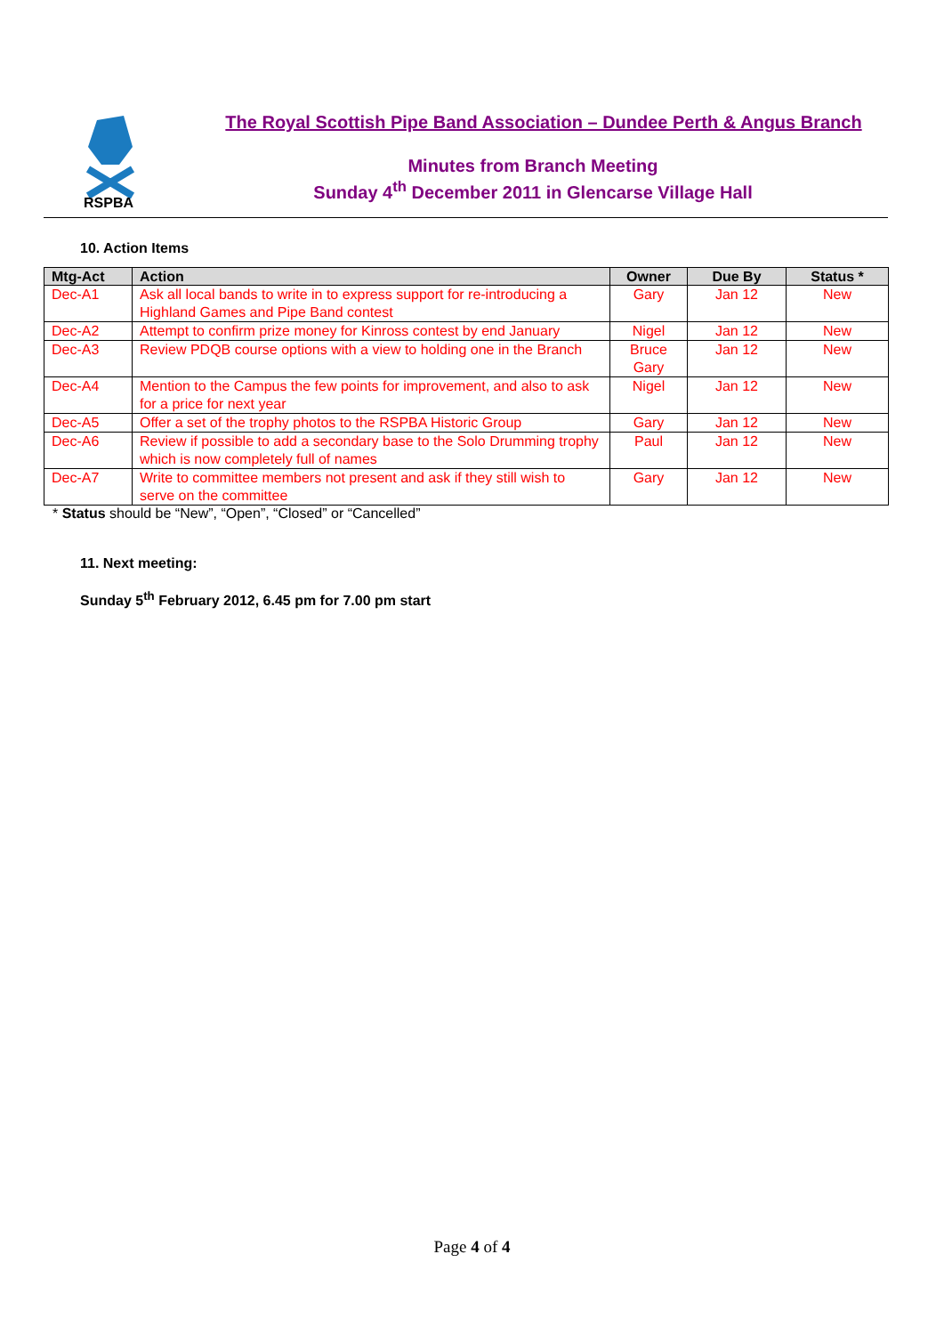RSPBA
The Royal Scottish Pipe Band Association – Dundee Perth & Angus Branch
Minutes from Branch Meeting
Sunday 4<sup>th</sup> December 2011 in Glencarse Village Hall
10. Action Items
| Mtg-Act | Action | Owner | Due By | Status * |
| --- | --- | --- | --- | --- |
| Dec-A1 | Ask all local bands to write in to express support for re-introducing a Highland Games and Pipe Band contest | Gary | Jan 12 | New |
| Dec-A2 | Attempt to confirm prize money for Kinross contest by end January | Nigel | Jan 12 | New |
| Dec-A3 | Review PDQB course options with a view to holding one in the Branch | Bruce Gary | Jan 12 | New |
| Dec-A4 | Mention to the Campus the few points for improvement, and also to ask for a price for next year | Nigel | Jan 12 | New |
| Dec-A5 | Offer a set of the trophy photos to the RSPBA Historic Group | Gary | Jan 12 | New |
| Dec-A6 | Review if possible to add a secondary base to the Solo Drumming trophy which is now completely full of names | Paul | Jan 12 | New |
| Dec-A7 | Write to committee members not present and ask if they still wish to serve on the committee | Gary | Jan 12 | New |
* Status should be “New”, “Open”, “Closed” or “Cancelled”
11. Next meeting:
Sunday 5<sup>th</sup> February 2012, 6.45 pm for 7.00 pm start
Page 4 of 4